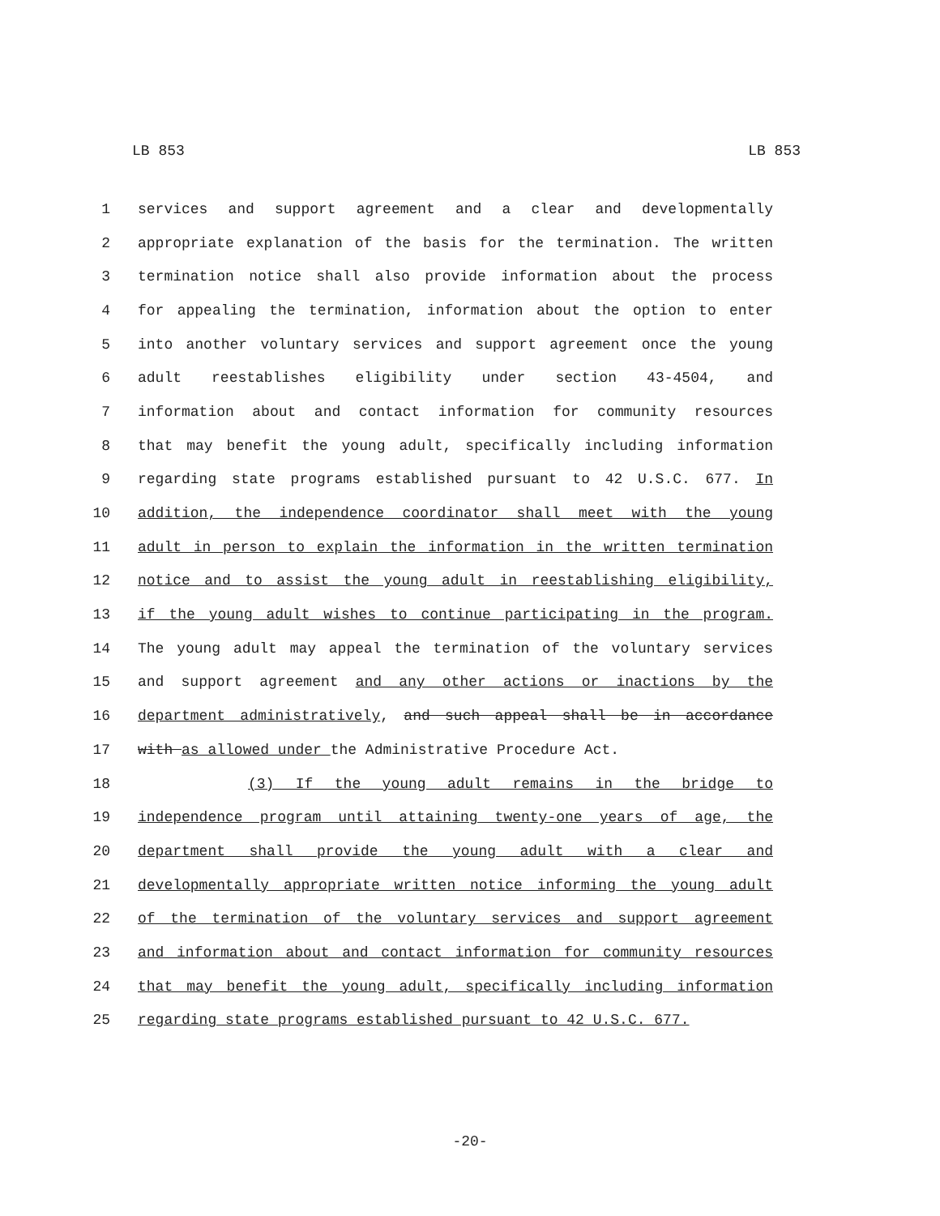LB 853 LB 853
1 services and support agreement and a clear and developmentally
2 appropriate explanation of the basis for the termination. The written
3 termination notice shall also provide information about the process
4 for appealing the termination, information about the option to enter
5 into another voluntary services and support agreement once the young
6 adult reestablishes eligibility under section 43-4504, and
7 information about and contact information for community resources
8 that may benefit the young adult, specifically including information
9 regarding state programs established pursuant to 42 U.S.C. 677. In
10 addition, the independence coordinator shall meet with the young
11 adult in person to explain the information in the written termination
12 notice and to assist the young adult in reestablishing eligibility,
13 if the young adult wishes to continue participating in the program.
14 The young adult may appeal the termination of the voluntary services
15 and support agreement and any other actions or inactions by the
16 department administratively, and such appeal shall be in accordance
17 with as allowed under the Administrative Procedure Act.
18 (3) If the young adult remains in the bridge to
19 independence program until attaining twenty-one years of age, the
20 department shall provide the young adult with a clear and
21 developmentally appropriate written notice informing the young adult
22 of the termination of the voluntary services and support agreement
23 and information about and contact information for community resources
24 that may benefit the young adult, specifically including information
25 regarding state programs established pursuant to 42 U.S.C. 677.
-20-